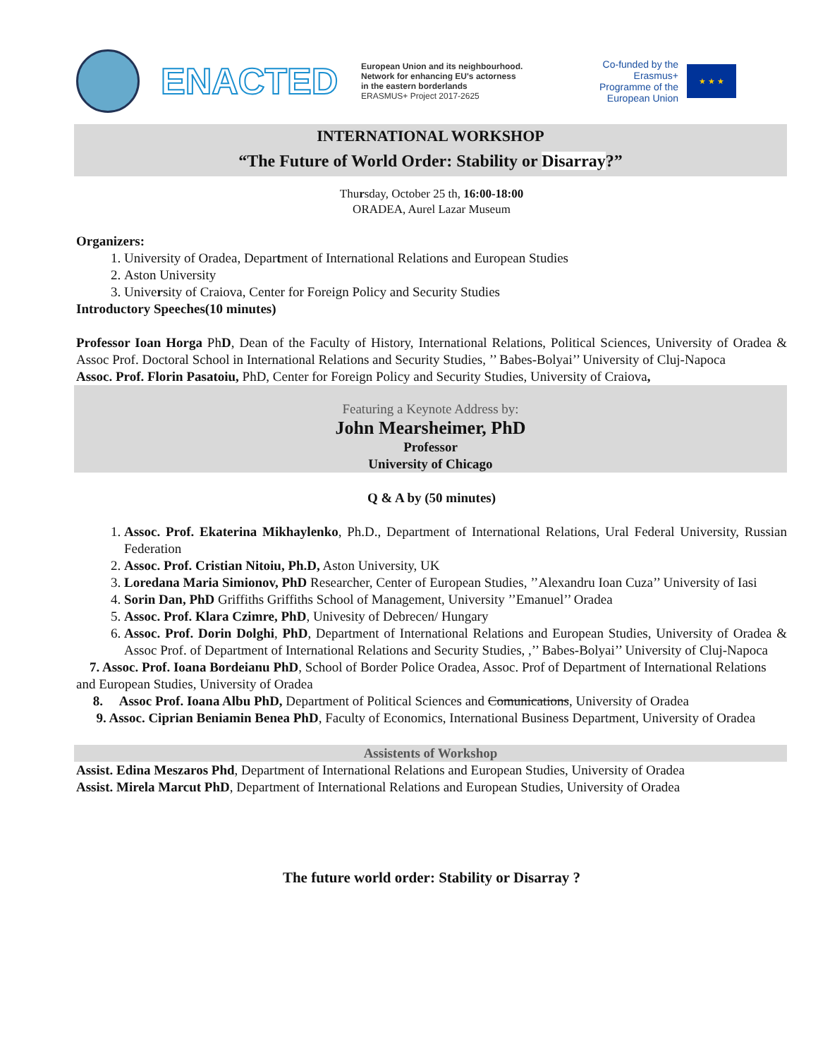ENACTED
European Union and its neighbourhood.
Network for enhancing EU's actorness
in the eastern borderlands
ERASMUS+ Project 2017-2625
Co-funded by the Erasmus+ Programme of the European Union
★ ★ ★
INTERNATIONAL WORKSHOP
“The Future of World Order: Stability or Disarray?”
Thursday, October 25 th, 16:00-18:00
ORADEA, Aurel Lazar Museum
Organizers:
1. University of Oradea, Department of International Relations and European Studies
2. Aston University
3. University of Craiova, Center for Foreign Policy and Security Studies
Introductory Speeches(10 minutes)
Professor Ioan Horga PhD, Dean of the Faculty of History, International Relations, Political Sciences, University of Oradea & Assoc Prof. Doctoral School in International Relations and Security Studies, ’’ Babes-Bolyai’’ University of Cluj-Napoca
Assoc. Prof. Florin Pasatoiu, PhD, Center for Foreign Policy and Security Studies, University of Craiova,
Featuring a Keynote Address by:
John Mearsheimer, PhD
Professor
University of Chicago
Q & A by (50 minutes)
1. Assoc. Prof. Ekaterina Mikhaylenko, Ph.D., Department of International Relations, Ural Federal University, Russian Federation
2. Assoc. Prof. Cristian Nitoiu, Ph.D, Aston University, UK
3. Loredana Maria Simionov, PhD Researcher, Center of European Studies, ’’Alexandru Ioan Cuza’’ University of Iasi
4. Sorin Dan, PhD Griffiths Griffiths School of Management, University ’’Emanuel’’ Oradea
5. Assoc. Prof. Klara Czimre, PhD, Univesity of Debrecen/ Hungary
6. Assoc. Prof. Dorin Dolghi, PhD, Department of International Relations and European Studies, University of Oradea & Assoc Prof. of Department of International Relations and Security Studies, ,’’ Babes-Bolyai’’ University of Cluj-Napoca
7. Assoc. Prof. Ioana Bordeianu PhD, School of Border Police Oradea, Assoc. Prof of Department of International Relations and European Studies, University of Oradea
8. Assoc Prof. Ioana Albu PhD, Department of Political Sciences and Comunications, University of Oradea
9. Assoc. Ciprian Beniamin Benea PhD, Faculty of Economics, International Business Department, University of Oradea
Assistents of Workshop
Assist. Edina Meszaros Phd, Department of International Relations and European Studies, University of Oradea
Assist. Mirela Marcut PhD, Department of International Relations and European Studies, University of Oradea
The future world order: Stability or Disarray ?